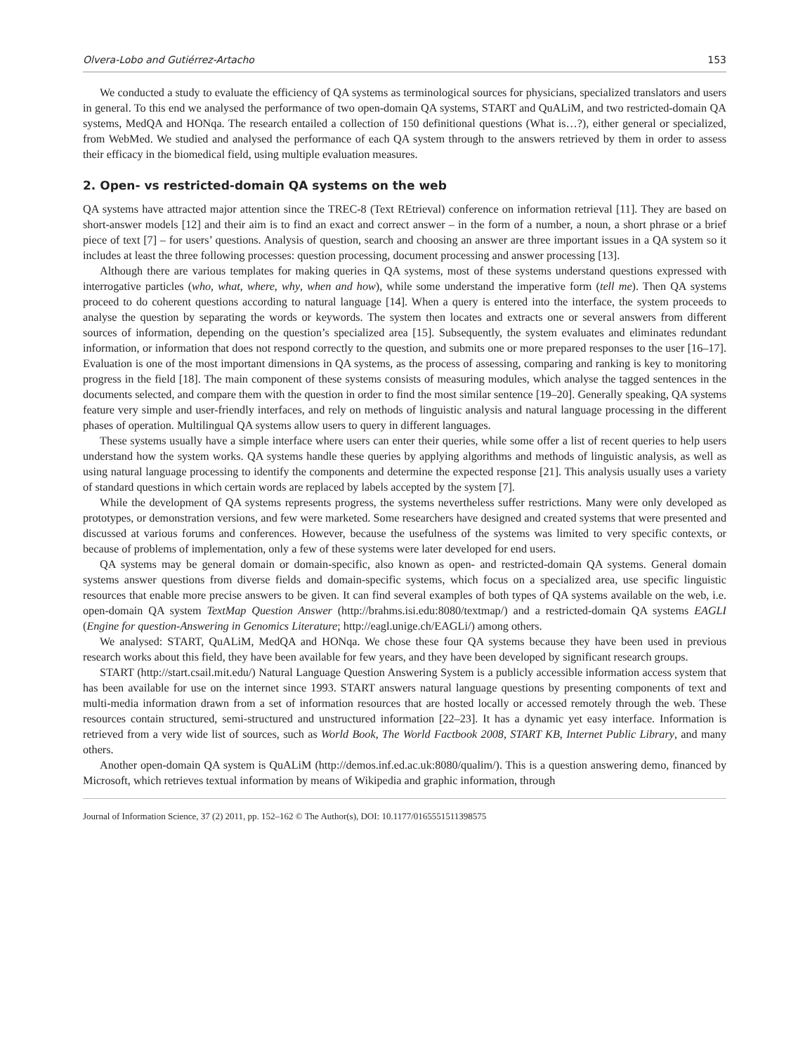Olvera-Lobo and Gutiérrez-Artacho 153
We conducted a study to evaluate the efficiency of QA systems as terminological sources for physicians, specialized translators and users in general. To this end we analysed the performance of two open-domain QA systems, START and QuALiM, and two restricted-domain QA systems, MedQA and HONqa. The research entailed a collection of 150 definitional questions (What is…?), either general or specialized, from WebMed. We studied and analysed the performance of each QA system through to the answers retrieved by them in order to assess their efficacy in the biomedical field, using multiple evaluation measures.
2. Open- vs restricted-domain QA systems on the web
QA systems have attracted major attention since the TREC-8 (Text REtrieval) conference on information retrieval [11]. They are based on short-answer models [12] and their aim is to find an exact and correct answer – in the form of a number, a noun, a short phrase or a brief piece of text [7] – for users’ questions. Analysis of question, search and choosing an answer are three important issues in a QA system so it includes at least the three following processes: question processing, document processing and answer processing [13].
Although there are various templates for making queries in QA systems, most of these systems understand questions expressed with interrogative particles (who, what, where, why, when and how), while some understand the imperative form (tell me). Then QA systems proceed to do coherent questions according to natural language [14]. When a query is entered into the interface, the system proceeds to analyse the question by separating the words or keywords. The system then locates and extracts one or several answers from different sources of information, depending on the question’s specialized area [15]. Subsequently, the system evaluates and eliminates redundant information, or information that does not respond correctly to the question, and submits one or more prepared responses to the user [16–17]. Evaluation is one of the most important dimensions in QA systems, as the process of assessing, comparing and ranking is key to monitoring progress in the field [18]. The main component of these systems consists of measuring modules, which analyse the tagged sentences in the documents selected, and compare them with the question in order to find the most similar sentence [19–20]. Generally speaking, QA systems feature very simple and user-friendly interfaces, and rely on methods of linguistic analysis and natural language processing in the different phases of operation. Multilingual QA systems allow users to query in different languages.
These systems usually have a simple interface where users can enter their queries, while some offer a list of recent queries to help users understand how the system works. QA systems handle these queries by applying algorithms and methods of linguistic analysis, as well as using natural language processing to identify the components and determine the expected response [21]. This analysis usually uses a variety of standard questions in which certain words are replaced by labels accepted by the system [7].
While the development of QA systems represents progress, the systems nevertheless suffer restrictions. Many were only developed as prototypes, or demonstration versions, and few were marketed. Some researchers have designed and created systems that were presented and discussed at various forums and conferences. However, because the usefulness of the systems was limited to very specific contexts, or because of problems of implementation, only a few of these systems were later developed for end users.
QA systems may be general domain or domain-specific, also known as open- and restricted-domain QA systems. General domain systems answer questions from diverse fields and domain-specific systems, which focus on a specialized area, use specific linguistic resources that enable more precise answers to be given. It can find several examples of both types of QA systems available on the web, i.e. open-domain QA system TextMap Question Answer (http://brahms.isi.edu:8080/textmap/) and a restricted-domain QA systems EAGLI (Engine for question-Answering in Genomics Literature; http://eagl.unige.ch/EAGLi/) among others.
We analysed: START, QuALiM, MedQA and HONqa. We chose these four QA systems because they have been used in previous research works about this field, they have been available for few years, and they have been developed by significant research groups.
START (http://start.csail.mit.edu/) Natural Language Question Answering System is a publicly accessible information access system that has been available for use on the internet since 1993. START answers natural language questions by presenting components of text and multi-media information drawn from a set of information resources that are hosted locally or accessed remotely through the web. These resources contain structured, semi-structured and unstructured information [22–23]. It has a dynamic yet easy interface. Information is retrieved from a very wide list of sources, such as World Book, The World Factbook 2008, START KB, Internet Public Library, and many others.
Another open-domain QA system is QuALiM (http://demos.inf.ed.ac.uk:8080/qualim/). This is a question answering demo, financed by Microsoft, which retrieves textual information by means of Wikipedia and graphic information, through
Journal of Information Science, 37 (2) 2011, pp. 152–162 © The Author(s), DOI: 10.1177/0165551511398575